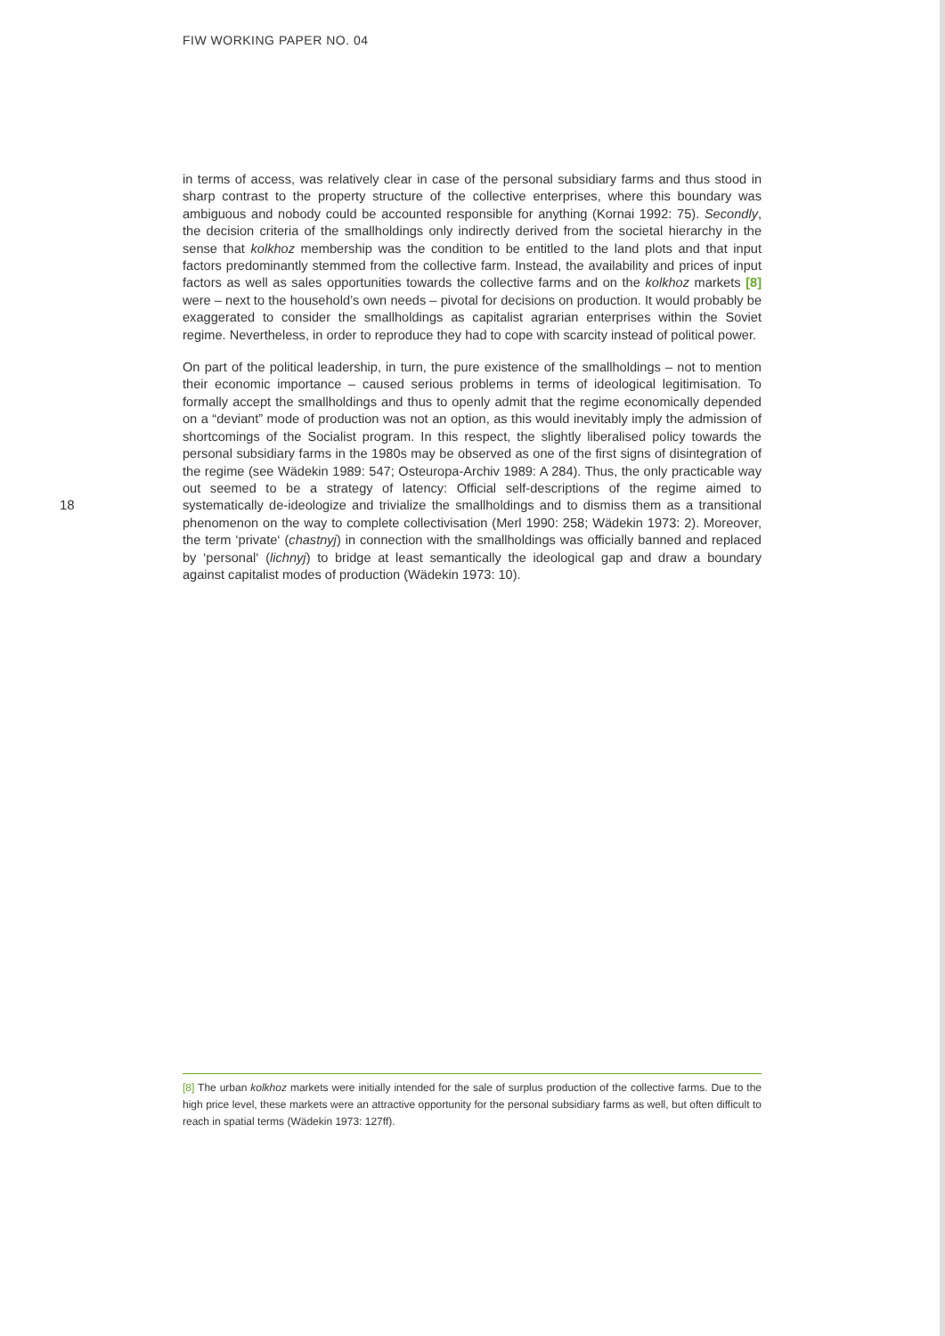FIW WORKING PAPER NO. 04
in terms of access, was relatively clear in case of the personal subsidiary farms and thus stood in sharp contrast to the property structure of the collective enterprises, where this boundary was ambiguous and nobody could be accounted responsible for anything (Kornai 1992: 75). Secondly, the decision criteria of the smallholdings only indirectly derived from the societal hierarchy in the sense that kolkhoz membership was the condition to be entitled to the land plots and that input factors predominantly stemmed from the collective farm. Instead, the availability and prices of input factors as well as sales opportunities towards the collective farms and on the kolkhoz markets [8] were – next to the household’s own needs – pivotal for decisions on production. It would probably be exaggerated to consider the smallholdings as capitalist agrarian enterprises within the Soviet regime. Nevertheless, in order to reproduce they had to cope with scarcity instead of political power.
On part of the political leadership, in turn, the pure existence of the smallholdings – not to mention their economic importance – caused serious problems in terms of ideological legitimisation. To formally accept the smallholdings and thus to openly admit that the regime economically depended on a “deviant” mode of production was not an option, as this would inevitably imply the admission of shortcomings of the Socialist program. In this respect, the slightly liberalised policy towards the personal subsidiary farms in the 1980s may be observed as one of the first signs of disintegration of the regime (see Wädekin 1989: 547; Osteuropa-Archiv 1989: A 284). Thus, the only practicable way out seemed to be a strategy of latency: Official self-descriptions of the regime aimed to systematically de-ideologize and trivialize the smallholdings and to dismiss them as a transitional phenomenon on the way to complete collectivisation (Merl 1990: 258; Wädekin 1973: 2). Moreover, the term ‘private‘ (chastnyj) in connection with the smallholdings was officially banned and replaced by ‘personal‘ (lichnyj) to bridge at least semantically the ideological gap and draw a boundary against capitalist modes of production (Wädekin 1973: 10).
18
[8] The urban kolkhoz markets were initially intended for the sale of surplus production of the collective farms. Due to the high price level, these markets were an attractive opportunity for the personal subsidiary farms as well, but often difficult to reach in spatial terms (Wädekin 1973: 127ff).